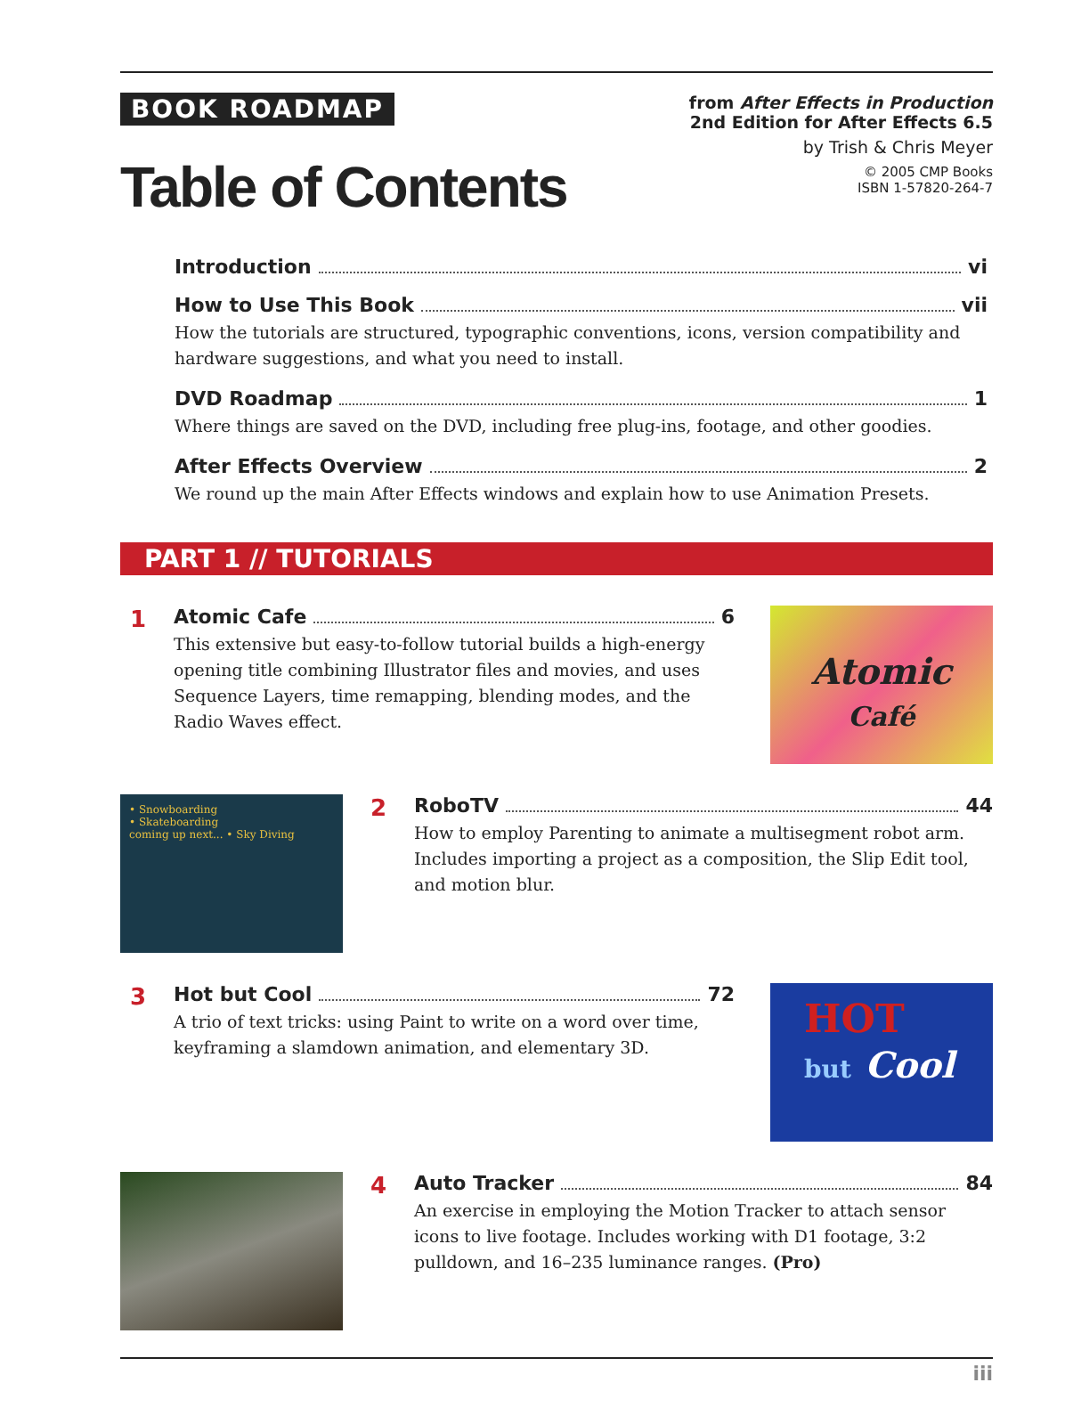BOOK ROADMAP
Table of Contents
from After Effects in Production
2nd Edition for After Effects 6.5
by Trish & Chris Meyer
© 2005 CMP Books
ISBN 1-57820-264-7
Introduction vi
How to Use This Book vii
How the tutorials are structured, typographic conventions, icons, version compatibility and hardware suggestions, and what you need to install.
DVD Roadmap 1
Where things are saved on the DVD, including free plug-ins, footage, and other goodies.
After Effects Overview 2
We round up the main After Effects windows and explain how to use Animation Presets.
PART 1 // TUTORIALS
1
Atomic Cafe 6
This extensive but easy-to-follow tutorial builds a high-energy opening title combining Illustrator files and movies, and uses Sequence Layers, time remapping, blending modes, and the Radio Waves effect.
Atomic
Café
• Snowboarding
• Skateboarding
coming up next... • Sky Diving
2
RoboTV 44
How to employ Parenting to animate a multisegment robot arm. Includes importing a project as a composition, the Slip Edit tool, and motion blur.
3
Hot but Cool 72
A trio of text tricks: using Paint to write on a word over time, keyframing a slamdown animation, and elementary 3D.
HOT
but Cool
4
Auto Tracker 84
An exercise in employing the Motion Tracker to attach sensor icons to live footage. Includes working with D1 footage, 3:2 pulldown, and 16–235 luminance ranges. (Pro)
iii